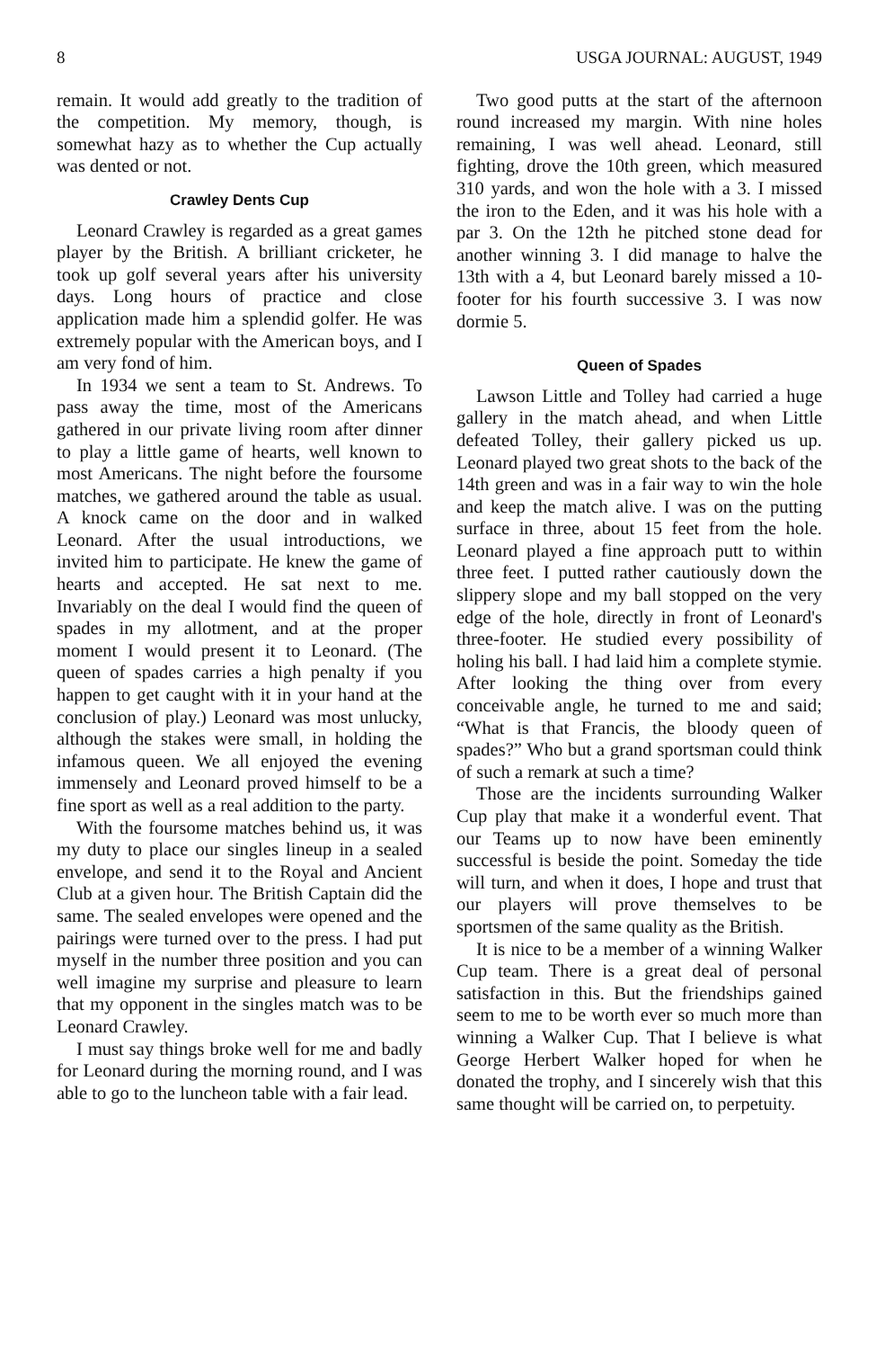8 USGA JOURNAL: AUGUST, 1949
remain. It would add greatly to the tradition of the competition. My memory, though, is somewhat hazy as to whether the Cup actually was dented or not.
Crawley Dents Cup
Leonard Crawley is regarded as a great games player by the British. A brilliant cricketer, he took up golf several years after his university days. Long hours of practice and close application made him a splendid golfer. He was extremely popular with the American boys, and I am very fond of him.
In 1934 we sent a team to St. Andrews. To pass away the time, most of the Americans gathered in our private living room after dinner to play a little game of hearts, well known to most Americans. The night before the foursome matches, we gathered around the table as usual. A knock came on the door and in walked Leonard. After the usual introductions, we invited him to participate. He knew the game of hearts and accepted. He sat next to me. Invariably on the deal I would find the queen of spades in my allotment, and at the proper moment I would present it to Leonard. (The queen of spades carries a high penalty if you happen to get caught with it in your hand at the conclusion of play.) Leonard was most unlucky, although the stakes were small, in holding the infamous queen. We all enjoyed the evening immensely and Leonard proved himself to be a fine sport as well as a real addition to the party.
With the foursome matches behind us, it was my duty to place our singles lineup in a sealed envelope, and send it to the Royal and Ancient Club at a given hour. The British Captain did the same. The sealed envelopes were opened and the pairings were turned over to the press. I had put myself in the number three position and you can well imagine my surprise and pleasure to learn that my opponent in the singles match was to be Leonard Crawley.
I must say things broke well for me and badly for Leonard during the morning round, and I was able to go to the luncheon table with a fair lead.
Two good putts at the start of the afternoon round increased my margin. With nine holes remaining, I was well ahead. Leonard, still fighting, drove the 10th green, which measured 310 yards, and won the hole with a 3. I missed the iron to the Eden, and it was his hole with a par 3. On the 12th he pitched stone dead for another winning 3. I did manage to halve the 13th with a 4, but Leonard barely missed a 10-footer for his fourth successive 3. I was now dormie 5.
Queen of Spades
Lawson Little and Tolley had carried a huge gallery in the match ahead, and when Little defeated Tolley, their gallery picked us up. Leonard played two great shots to the back of the 14th green and was in a fair way to win the hole and keep the match alive. I was on the putting surface in three, about 15 feet from the hole. Leonard played a fine approach putt to within three feet. I putted rather cautiously down the slippery slope and my ball stopped on the very edge of the hole, directly in front of Leonard's three-footer. He studied every possibility of holing his ball. I had laid him a complete stymie. After looking the thing over from every conceivable angle, he turned to me and said; “What is that Francis, the bloody queen of spades?” Who but a grand sportsman could think of such a remark at such a time?
Those are the incidents surrounding Walker Cup play that make it a wonderful event. That our Teams up to now have been eminently successful is beside the point. Someday the tide will turn, and when it does, I hope and trust that our players will prove themselves to be sportsmen of the same quality as the British.
It is nice to be a member of a winning Walker Cup team. There is a great deal of personal satisfaction in this. But the friendships gained seem to me to be worth ever so much more than winning a Walker Cup. That I believe is what George Herbert Walker hoped for when he donated the trophy, and I sincerely wish that this same thought will be carried on, to perpetuity.